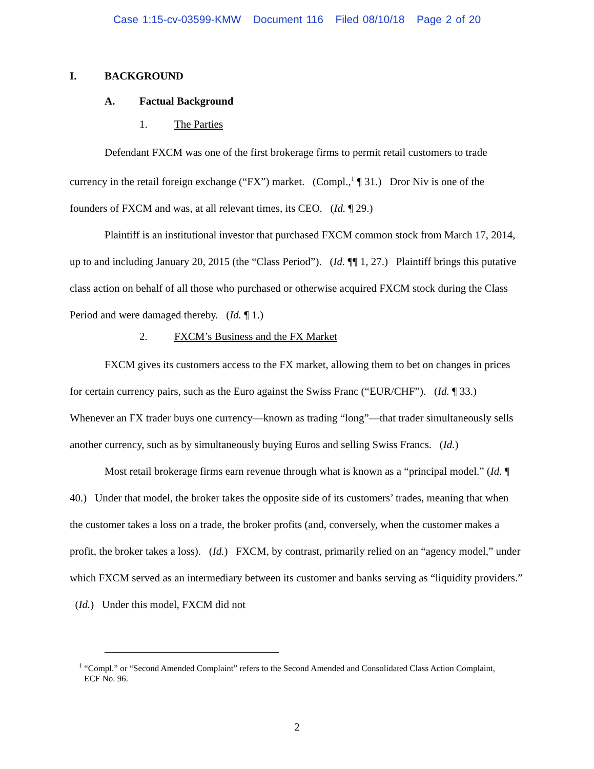Case 1:15-cv-03599-KMW Document 116 Filed 08/10/18 Page 2 of 20
I. BACKGROUND
A. Factual Background
1. The Parties
Defendant FXCM was one of the first brokerage firms to permit retail customers to trade currency in the retail foreign exchange (“FX”) market. (Compl.,<sup>1</sup> ¶ 31.) Dror Niv is one of the founders of FXCM and was, at all relevant times, its CEO. (Id. ¶ 29.)
Plaintiff is an institutional investor that purchased FXCM common stock from March 17, 2014, up to and including January 20, 2015 (the “Class Period”). (Id. ¶¶ 1, 27.) Plaintiff brings this putative class action on behalf of all those who purchased or otherwise acquired FXCM stock during the Class Period and were damaged thereby. (Id. ¶ 1.)
2. FXCM’s Business and the FX Market
FXCM gives its customers access to the FX market, allowing them to bet on changes in prices for certain currency pairs, such as the Euro against the Swiss Franc (“EUR/CHF”). (Id. ¶ 33.) Whenever an FX trader buys one currency—known as trading “long”—that trader simultaneously sells another currency, such as by simultaneously buying Euros and selling Swiss Francs. (Id.)
Most retail brokerage firms earn revenue through what is known as a “principal model.” (Id. ¶ 40.) Under that model, the broker takes the opposite side of its customers’ trades, meaning that when the customer takes a loss on a trade, the broker profits (and, conversely, when the customer makes a profit, the broker takes a loss). (Id.) FXCM, by contrast, primarily relied on an “agency model,” under which FXCM served as an intermediary between its customer and banks serving as “liquidity providers.” (Id.) Under this model, FXCM did not
<sup>1</sup> “Compl.” or “Second Amended Complaint” refers to the Second Amended and Consolidated Class Action Complaint, ECF No. 96.
2